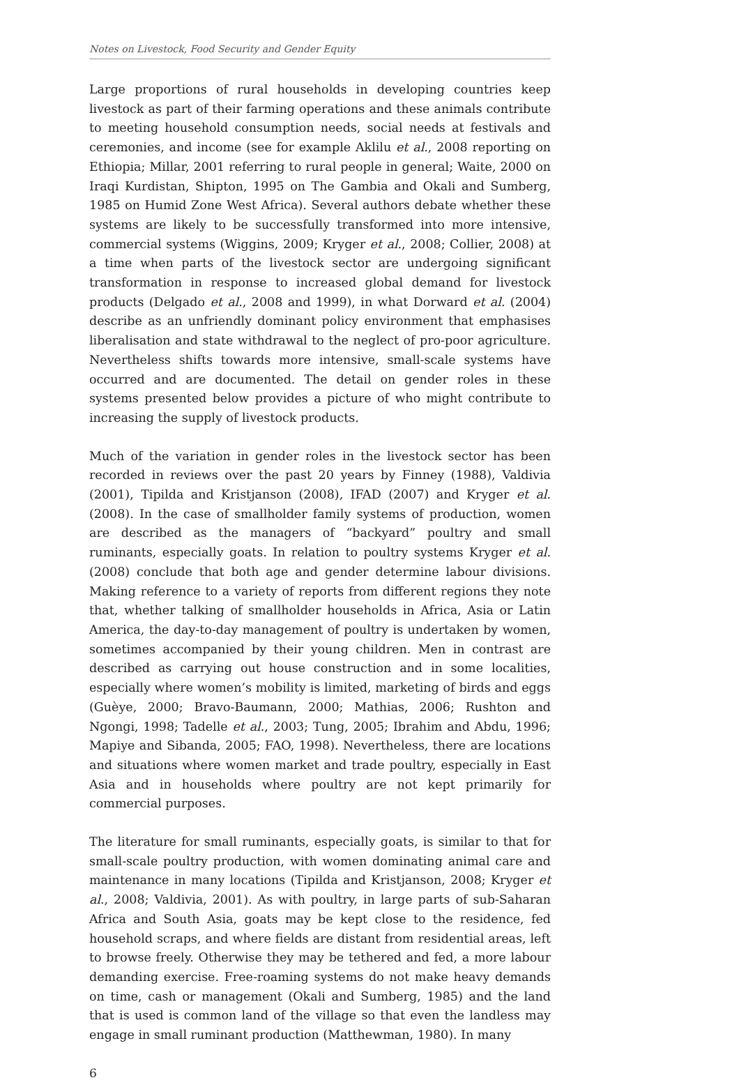Notes on Livestock, Food Security and Gender Equity
Large proportions of rural households in developing countries keep livestock as part of their farming operations and these animals contribute to meeting household consumption needs, social needs at festivals and ceremonies, and income (see for example Aklilu et al., 2008 reporting on Ethiopia; Millar, 2001 referring to rural people in general; Waite, 2000 on Iraqi Kurdistan, Shipton, 1995 on The Gambia and Okali and Sumberg, 1985 on Humid Zone West Africa). Several authors debate whether these systems are likely to be successfully transformed into more intensive, commercial systems (Wiggins, 2009; Kryger et al., 2008; Collier, 2008) at a time when parts of the livestock sector are undergoing significant transformation in response to increased global demand for livestock products (Delgado et al., 2008 and 1999), in what Dorward et al. (2004) describe as an unfriendly dominant policy environment that emphasises liberalisation and state withdrawal to the neglect of pro-poor agriculture. Nevertheless shifts towards more intensive, small-scale systems have occurred and are documented. The detail on gender roles in these systems presented below provides a picture of who might contribute to increasing the supply of livestock products.
Much of the variation in gender roles in the livestock sector has been recorded in reviews over the past 20 years by Finney (1988), Valdivia (2001), Tipilda and Kristjanson (2008), IFAD (2007) and Kryger et al. (2008). In the case of smallholder family systems of production, women are described as the managers of “backyard” poultry and small ruminants, especially goats. In relation to poultry systems Kryger et al. (2008) conclude that both age and gender determine labour divisions. Making reference to a variety of reports from different regions they note that, whether talking of smallholder households in Africa, Asia or Latin America, the day-to-day management of poultry is undertaken by women, sometimes accompanied by their young children. Men in contrast are described as carrying out house construction and in some localities, especially where women’s mobility is limited, marketing of birds and eggs (Guèye, 2000; Bravo-Baumann, 2000; Mathias, 2006; Rushton and Ngongi, 1998; Tadelle et al., 2003; Tung, 2005; Ibrahim and Abdu, 1996; Mapiye and Sibanda, 2005; FAO, 1998). Nevertheless, there are locations and situations where women market and trade poultry, especially in East Asia and in households where poultry are not kept primarily for commercial purposes.
The literature for small ruminants, especially goats, is similar to that for small-scale poultry production, with women dominating animal care and maintenance in many locations (Tipilda and Kristjanson, 2008; Kryger et al., 2008; Valdivia, 2001). As with poultry, in large parts of sub-Saharan Africa and South Asia, goats may be kept close to the residence, fed household scraps, and where fields are distant from residential areas, left to browse freely. Otherwise they may be tethered and fed, a more labour demanding exercise. Free-roaming systems do not make heavy demands on time, cash or management (Okali and Sumberg, 1985) and the land that is used is common land of the village so that even the landless may engage in small ruminant production (Matthewman, 1980). In many
6